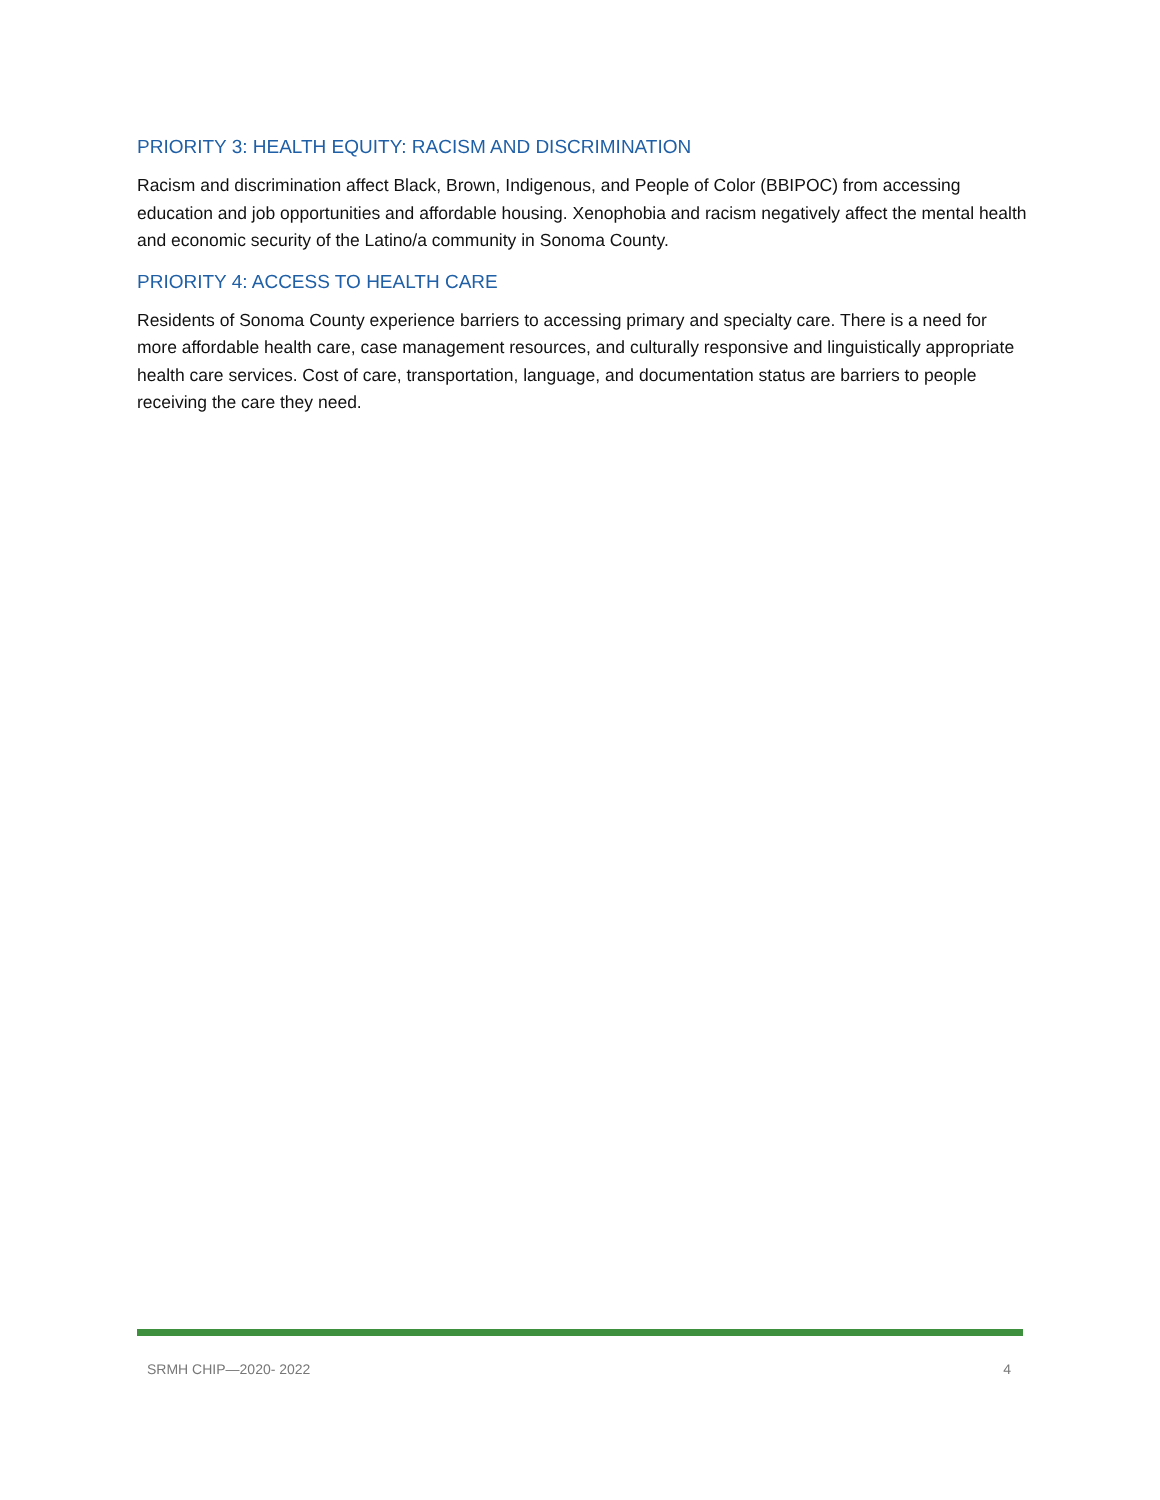PRIORITY 3: HEALTH EQUITY: RACISM AND DISCRIMINATION
Racism and discrimination affect Black, Brown, Indigenous, and People of Color (BBIPOC) from accessing education and job opportunities and affordable housing. Xenophobia and racism negatively affect the mental health and economic security of the Latino/a community in Sonoma County.
PRIORITY 4: ACCESS TO HEALTH CARE
Residents of Sonoma County experience barriers to accessing primary and specialty care. There is a need for more affordable health care, case management resources, and culturally responsive and linguistically appropriate health care services. Cost of care, transportation, language, and documentation status are barriers to people receiving the care they need.
SRMH CHIP—2020- 2022 4